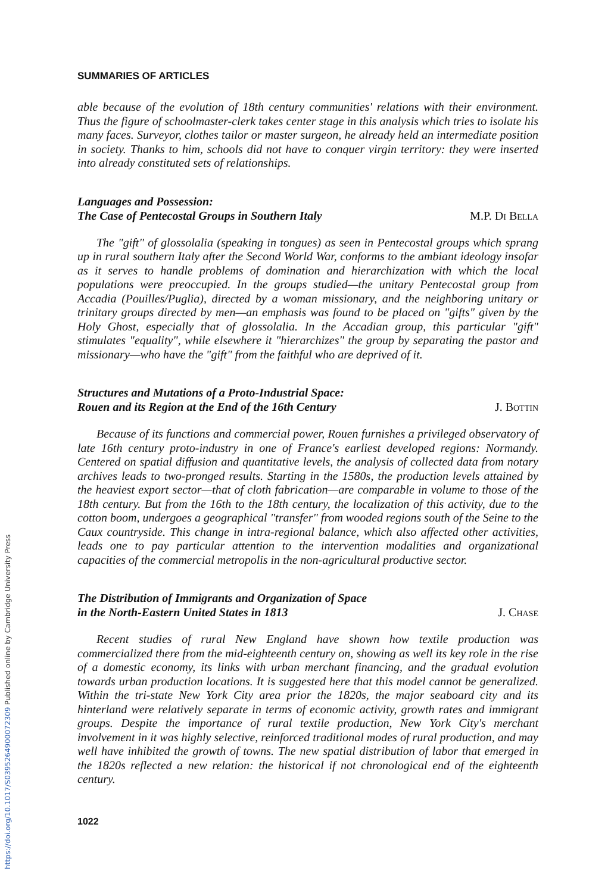https://doi.org/10.1017/S0395264900072309 Published online by Cambridge University Press
SUMMARIES OF ARTICLES
able because of the evolution of 18th century communities' relations with their environment. Thus the figure of schoolmaster-clerk takes center stage in this analysis which tries to isolate his many faces. Surveyor, clothes tailor or master surgeon, he already held an intermediate position in society. Thanks to him, schools did not have to conquer virgin territory: they were inserted into already constituted sets of relationships.
Languages and Possession:
The Case of Pentecostal Groups in Southern Italy M.P. Di Bella
The "gift" of glossolalia (speaking in tongues) as seen in Pentecostal groups which sprang up in rural southern Italy after the Second World War, conforms to the ambiant ideology insofar as it serves to handle problems of domination and hierarchization with which the local populations were preoccupied. In the groups studied—the unitary Pentecostal group from Accadia (Pouilles/Puglia), directed by a woman missionary, and the neighboring unitary or trinitary groups directed by men—an emphasis was found to be placed on "gifts" given by the Holy Ghost, especially that of glossolalia. In the Accadian group, this particular "gift" stimulates "equality", while elsewhere it "hierarchizes" the group by separating the pastor and missionary—who have the "gift" from the faithful who are deprived of it.
Structures and Mutations of a Proto-Industrial Space:
Rouen and its Region at the End of the 16th Century J. Bottin
Because of its functions and commercial power, Rouen furnishes a privileged observatory of late 16th century proto-industry in one of France's earliest developed regions: Normandy. Centered on spatial diffusion and quantitative levels, the analysis of collected data from notary archives leads to two-pronged results. Starting in the 1580s, the production levels attained by the heaviest export sector—that of cloth fabrication—are comparable in volume to those of the 18th century. But from the 16th to the 18th century, the localization of this activity, due to the cotton boom, undergoes a geographical "transfer" from wooded regions south of the Seine to the Caux countryside. This change in intra-regional balance, which also affected other activities, leads one to pay particular attention to the intervention modalities and organizational capacities of the commercial metropolis in the non-agricultural productive sector.
The Distribution of Immigrants and Organization of Space
in the North-Eastern United States in 1813 J. Chase
Recent studies of rural New England have shown how textile production was commercialized there from the mid-eighteenth century on, showing as well its key role in the rise of a domestic economy, its links with urban merchant financing, and the gradual evolution towards urban production locations. It is suggested here that this model cannot be generalized. Within the tri-state New York City area prior the 1820s, the major seaboard city and its hinterland were relatively separate in terms of economic activity, growth rates and immigrant groups. Despite the importance of rural textile production, New York City's merchant involvement in it was highly selective, reinforced traditional modes of rural production, and may well have inhibited the growth of towns. The new spatial distribution of labor that emerged in the 1820s reflected a new relation: the historical if not chronological end of the eighteenth century.
1022